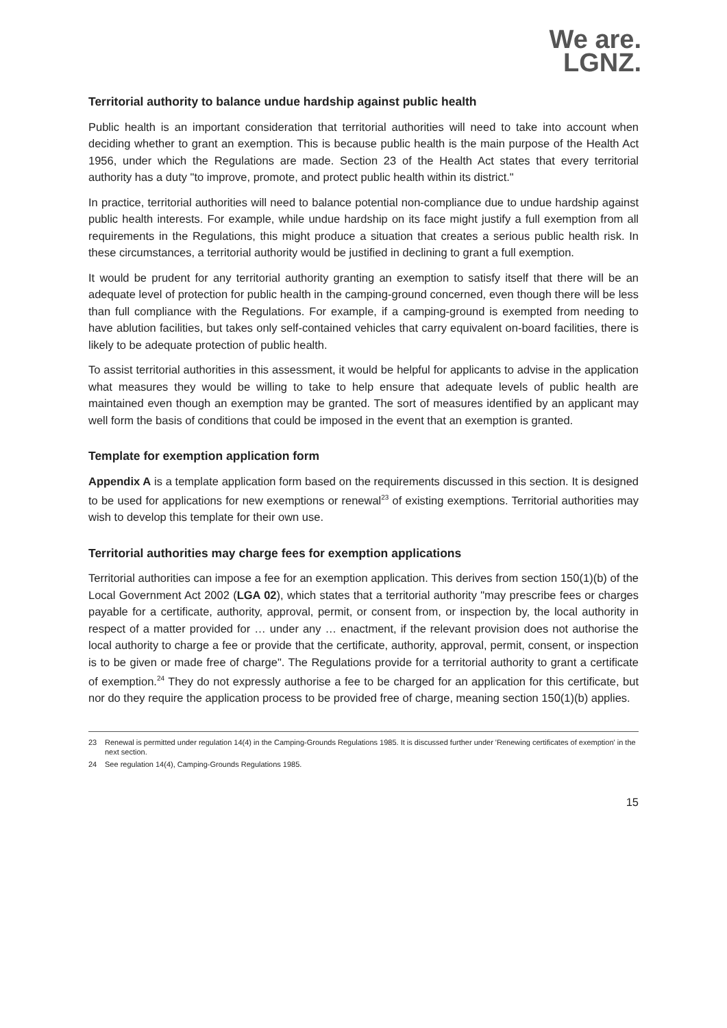We are.
LGNZ.
Territorial authority to balance undue hardship against public health
Public health is an important consideration that territorial authorities will need to take into account when deciding whether to grant an exemption. This is because public health is the main purpose of the Health Act 1956, under which the Regulations are made. Section 23 of the Health Act states that every territorial authority has a duty "to improve, promote, and protect public health within its district."
In practice, territorial authorities will need to balance potential non-compliance due to undue hardship against public health interests. For example, while undue hardship on its face might justify a full exemption from all requirements in the Regulations, this might produce a situation that creates a serious public health risk. In these circumstances, a territorial authority would be justified in declining to grant a full exemption.
It would be prudent for any territorial authority granting an exemption to satisfy itself that there will be an adequate level of protection for public health in the camping-ground concerned, even though there will be less than full compliance with the Regulations. For example, if a camping-ground is exempted from needing to have ablution facilities, but takes only self-contained vehicles that carry equivalent on-board facilities, there is likely to be adequate protection of public health.
To assist territorial authorities in this assessment, it would be helpful for applicants to advise in the application what measures they would be willing to take to help ensure that adequate levels of public health are maintained even though an exemption may be granted. The sort of measures identified by an applicant may well form the basis of conditions that could be imposed in the event that an exemption is granted.
Template for exemption application form
Appendix A is a template application form based on the requirements discussed in this section. It is designed to be used for applications for new exemptions or renewal<sup>23</sup> of existing exemptions. Territorial authorities may wish to develop this template for their own use.
Territorial authorities may charge fees for exemption applications
Territorial authorities can impose a fee for an exemption application. This derives from section 150(1)(b) of the Local Government Act 2002 (LGA 02), which states that a territorial authority "may prescribe fees or charges payable for a certificate, authority, approval, permit, or consent from, or inspection by, the local authority in respect of a matter provided for … under any … enactment, if the relevant provision does not authorise the local authority to charge a fee or provide that the certificate, authority, approval, permit, consent, or inspection is to be given or made free of charge". The Regulations provide for a territorial authority to grant a certificate of exemption.<sup>24</sup> They do not expressly authorise a fee to be charged for an application for this certificate, but nor do they require the application process to be provided free of charge, meaning section 150(1)(b) applies.
23 Renewal is permitted under regulation 14(4) in the Camping-Grounds Regulations 1985. It is discussed further under 'Renewing certificates of exemption' in the next section.
24 See regulation 14(4), Camping-Grounds Regulations 1985.
15